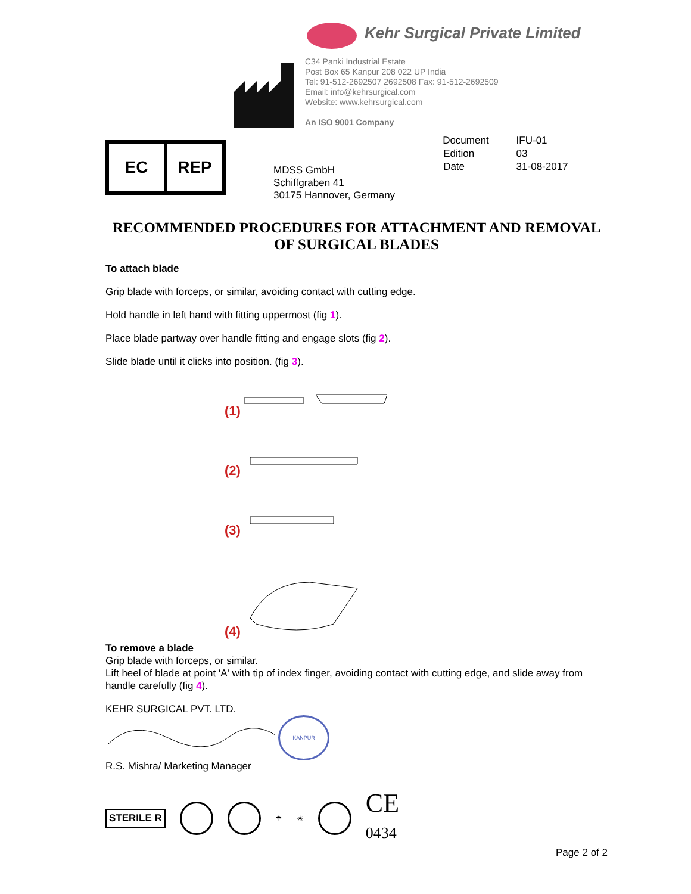Kehr Surgical Private Limited
C34 Panki Industrial Estate
Post Box 65 Kanpur 208 022 UP India
Tel: 91-512-2692507 2692508 Fax: 91-512-2692509
Email: info@kehrsurgical.com
Website: www.kehrsurgical.com
An ISO 9001 Company
EC REP
MDSS GmbH
Schiffgraben 41
30175 Hannover, Germany
| Document | IFU-01 |
| Edition | 03 |
| Date | 31-08-2017 |
RECOMMENDED PROCEDURES FOR ATTACHMENT AND REMOVAL OF SURGICAL BLADES
To attach blade
Grip blade with forceps, or similar, avoiding contact with cutting edge.
Hold handle in left hand with fitting uppermost (fig 1).
Place blade partway over handle fitting and engage slots (fig 2).
Slide blade until it clicks into position. (fig 3).
(1)
(2)
(3)
(4)
To remove a blade
Grip blade with forceps, or similar.
Lift heel of blade at point 'A' with tip of index finger, avoiding contact with cutting edge, and slide away from handle carefully (fig 4).
KEHR SURGICAL PVT. LTD.
KANPUR
R.S. Mishra/ Marketing Manager
STERILE R
☂ ☀
CE
0434
Page 2 of 2